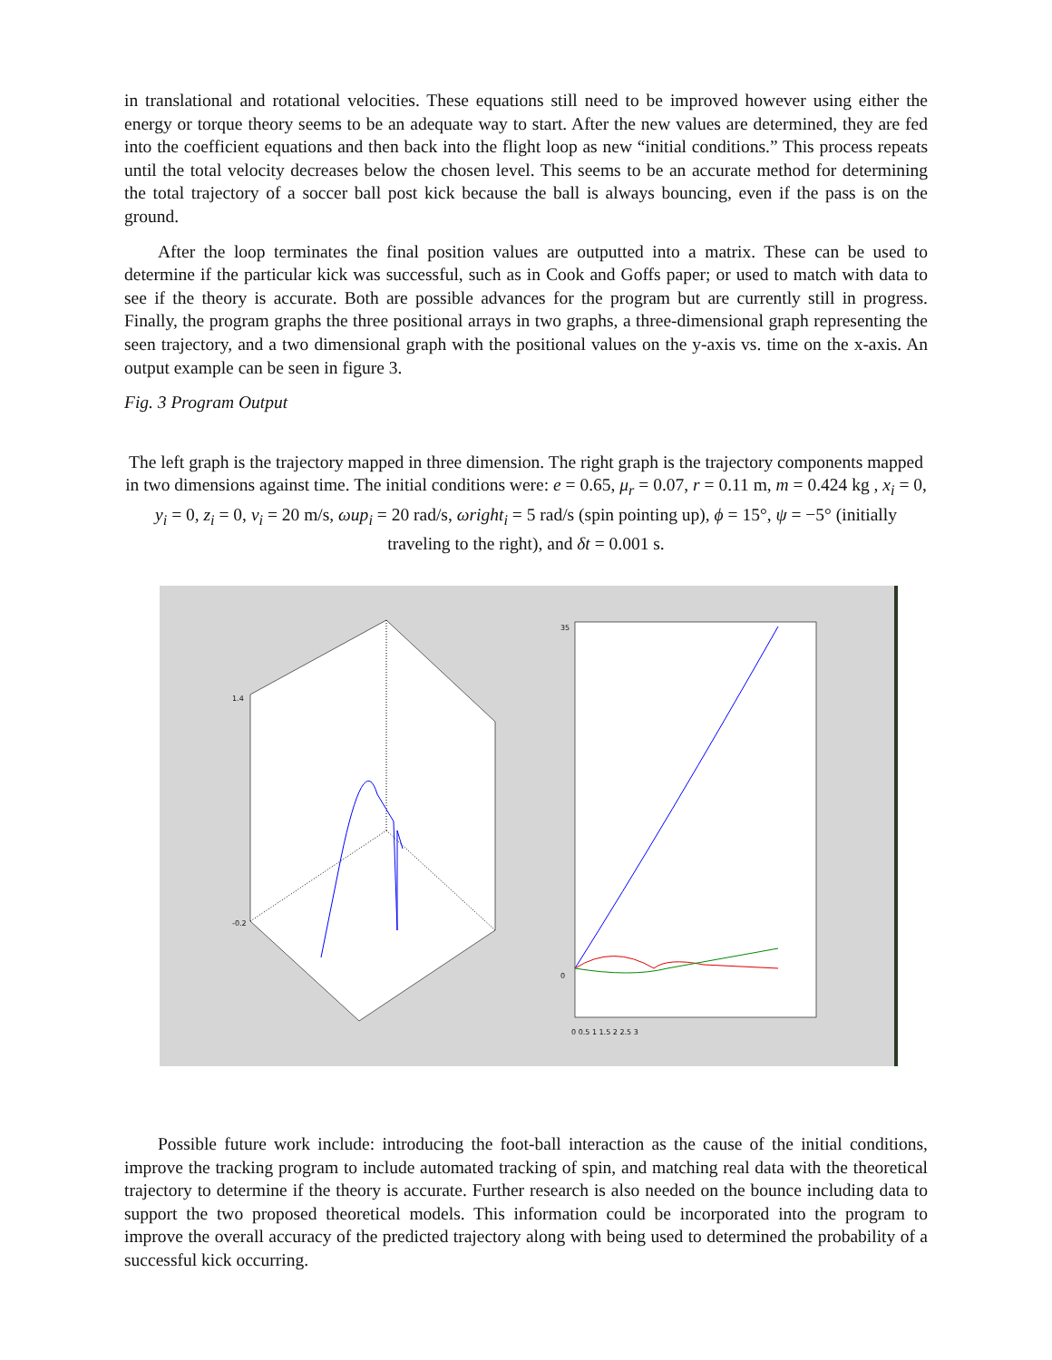in translational and rotational velocities. These equations still need to be improved however using either the energy or torque theory seems to be an adequate way to start. After the new values are determined, they are fed into the coefficient equations and then back into the flight loop as new “initial conditions.” This process repeats until the total velocity decreases below the chosen level. This seems to be an accurate method for determining the total trajectory of a soccer ball post kick because the ball is always bouncing, even if the pass is on the ground.
After the loop terminates the final position values are outputted into a matrix. These can be used to determine if the particular kick was successful, such as in Cook and Goffs paper; or used to match with data to see if the theory is accurate. Both are possible advances for the program but are currently still in progress. Finally, the program graphs the three positional arrays in two graphs, a three-dimensional graph representing the seen trajectory, and a two dimensional graph with the positional values on the y-axis vs. time on the x-axis. An output example can be seen in figure 3.
Fig. 3 Program Output
The left graph is the trajectory mapped in three dimension. The right graph is the trajectory components mapped in two dimensions against time. The initial conditions were: e = 0.65, μ<sub>r</sub> = 0.07, r = 0.11 m, m = 0.424 kg , x<sub>i</sub> = 0, y<sub>i</sub> = 0, z<sub>i</sub> = 0, v<sub>i</sub> = 20 m/s, ωup<sub>i</sub> = 20 rad/s, ωright<sub>i</sub> = 5 rad/s (spin pointing up), ϕ = 15°, ψ = −5° (initially traveling to the right), and δt = 0.001 s.
35
0
0 0.5 1 1.5 2 2.5 3
1.4
-0.2
Possible future work include: introducing the foot-ball interaction as the cause of the initial conditions, improve the tracking program to include automated tracking of spin, and matching real data with the theoretical trajectory to determine if the theory is accurate. Further research is also needed on the bounce including data to support the two proposed theoretical models. This information could be incorporated into the program to improve the overall accuracy of the predicted trajectory along with being used to determined the probability of a successful kick occurring.